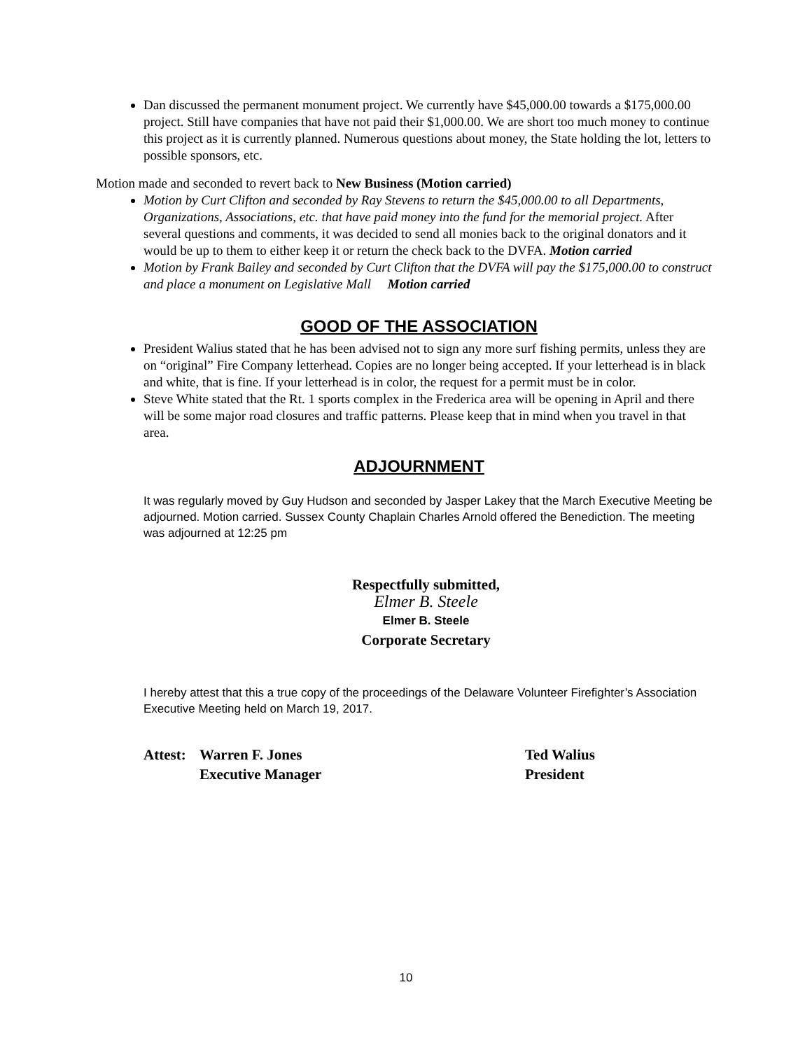Dan discussed the permanent monument project. We currently have $45,000.00 towards a $175,000.00 project. Still have companies that have not paid their $1,000.00. We are short too much money to continue this project as it is currently planned. Numerous questions about money, the State holding the lot, letters to possible sponsors, etc.
Motion made and seconded to revert back to New Business (Motion carried)
Motion by Curt Clifton and seconded by Ray Stevens to return the $45,000.00 to all Departments, Organizations, Associations, etc. that have paid money into the fund for the memorial project. After several questions and comments, it was decided to send all monies back to the original donators and it would be up to them to either keep it or return the check back to the DVFA. Motion carried
Motion by Frank Bailey and seconded by Curt Clifton that the DVFA will pay the $175,000.00 to construct and place a monument on Legislative Mall Motion carried
GOOD OF THE ASSOCIATION
President Walius stated that he has been advised not to sign any more surf fishing permits, unless they are on “original” Fire Company letterhead. Copies are no longer being accepted. If your letterhead is in black and white, that is fine. If your letterhead is in color, the request for a permit must be in color.
Steve White stated that the Rt. 1 sports complex in the Frederica area will be opening in April and there will be some major road closures and traffic patterns. Please keep that in mind when you travel in that area.
ADJOURNMENT
It was regularly moved by Guy Hudson and seconded by Jasper Lakey that the March Executive Meeting be adjourned. Motion carried. Sussex County Chaplain Charles Arnold offered the Benediction. The meeting was adjourned at 12:25 pm
Respectfully submitted,
Elmer B. Steele
Elmer B. Steele
Corporate Secretary
I hereby attest that this a true copy of the proceedings of the Delaware Volunteer Firefighter’s Association Executive Meeting held on March 19, 2017.
Attest:
Warren F. Jones
Executive Manager
Ted Walius
President
10